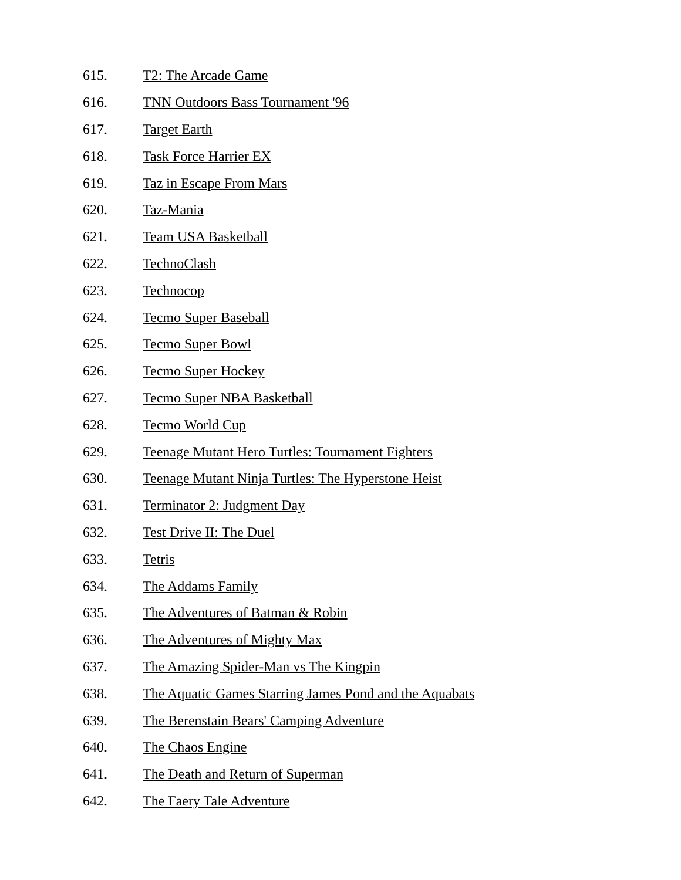615. T2: The Arcade Game
616. TNN Outdoors Bass Tournament '96
617. Target Earth
618. Task Force Harrier EX
619. Taz in Escape From Mars
620. Taz-Mania
621. Team USA Basketball
622. TechnoClash
623. Technocop
624. Tecmo Super Baseball
625. Tecmo Super Bowl
626. Tecmo Super Hockey
627. Tecmo Super NBA Basketball
628. Tecmo World Cup
629. Teenage Mutant Hero Turtles: Tournament Fighters
630. Teenage Mutant Ninja Turtles: The Hyperstone Heist
631. Terminator 2: Judgment Day
632. Test Drive II: The Duel
633. Tetris
634. The Addams Family
635. The Adventures of Batman & Robin
636. The Adventures of Mighty Max
637. The Amazing Spider-Man vs The Kingpin
638. The Aquatic Games Starring James Pond and the Aquabats
639. The Berenstain Bears' Camping Adventure
640. The Chaos Engine
641. The Death and Return of Superman
642. The Faery Tale Adventure